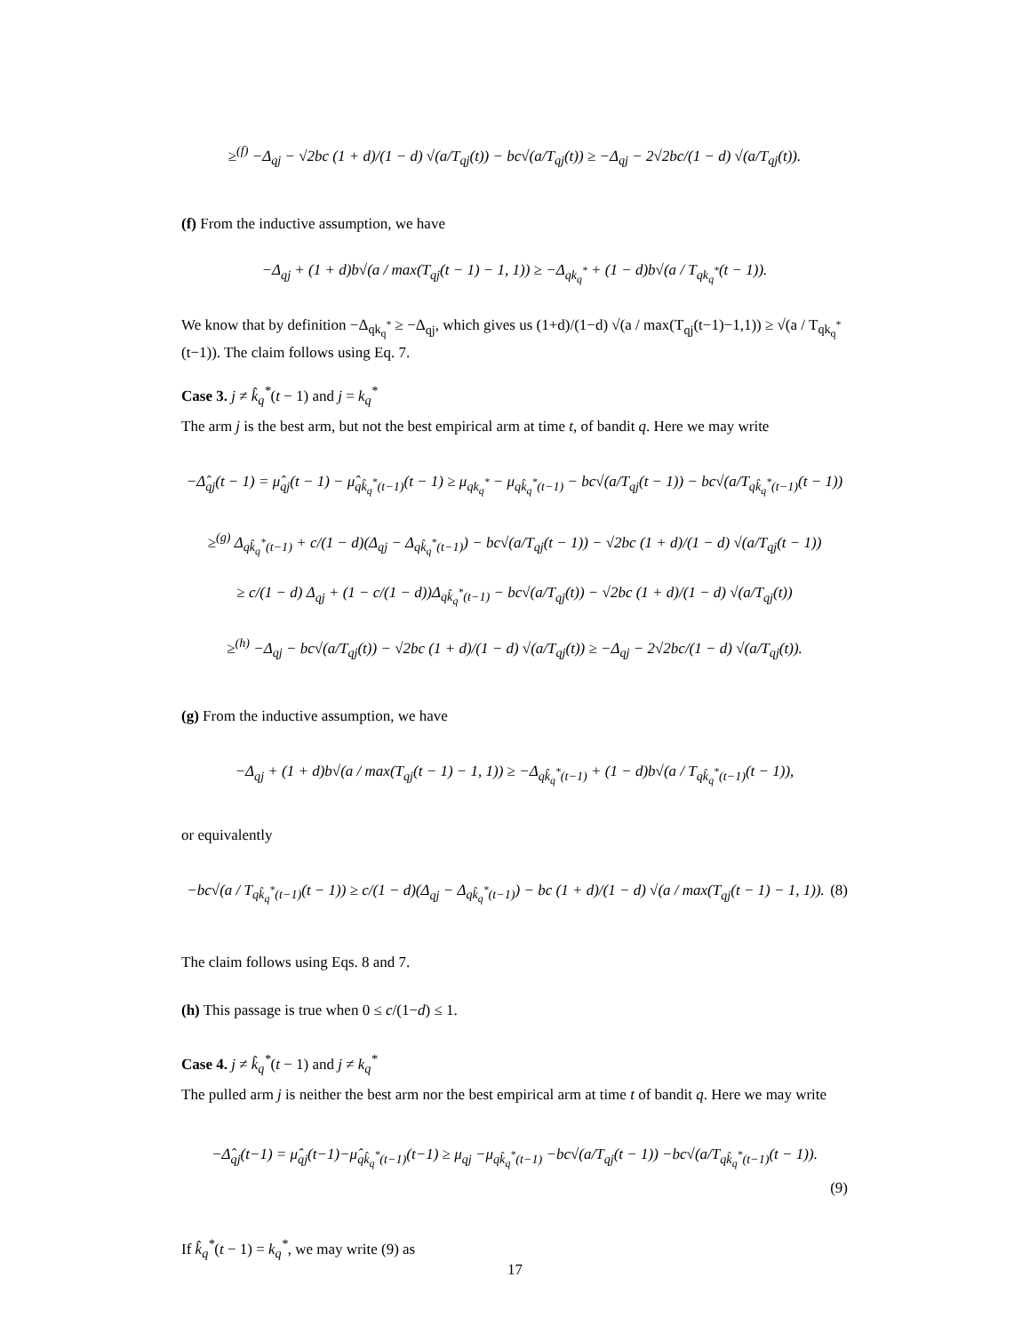≥<sup>(f)</sup> −Δ<sub>qj</sub> − √2bc (1 + d)/(1 − d) √(a/T<sub>qj</sub>(t)) − bc√(a/T<sub>qj</sub>(t)) ≥ −Δ<sub>qj</sub> − 2√2bc/(1 − d) √(a/T<sub>qj</sub>(t)).
(f) From the inductive assumption, we have
−Δ<sub>qj</sub> + (1 + d)b√(a / max(T<sub>qj</sub>(t − 1) − 1, 1)) ≥ −Δ<sub>qk<sub>q</sub><sup>*</sup></sub> + (1 − d)b√(a / T<sub>qk<sub>q</sub><sup>*</sup></sub>(t − 1)).
We know that by definition −Δ<sub>qk<sub>q</sub><sup>*</sup></sub> ≥ −Δ<sub>qj</sub>, which gives us (1+d)/(1−d) √(a / max(T<sub>qj</sub>(t−1)−1,1)) ≥ √(a / T<sub>qk<sub>q</sub><sup>*</sup></sub>(t−1)). The claim follows using Eq. 7.
Case 3. j ≠ k̂<sub>q</sub><sup>*</sup>(t − 1) and j = k<sub>q</sub><sup>*</sup>
The arm j is the best arm, but not the best empirical arm at time t, of bandit q. Here we may write
−Δ̂<sub>qj</sub>(t − 1) = μ̂<sub>qj</sub>(t − 1) − μ̂<sub>qk̂<sub>q</sub><sup>*</sup>(t−1)</sub>(t − 1) ≥ μ<sub>qk<sub>q</sub><sup>*</sup></sub> − μ<sub>qk̂<sub>q</sub><sup>*</sup>(t−1)</sub> − bc√(a/T<sub>qj</sub>(t − 1)) − bc√(a/T<sub>qk̂<sub>q</sub><sup>*</sup>(t−1)</sub>(t − 1))
≥<sup>(g)</sup> Δ<sub>qk̂<sub>q</sub><sup>*</sup>(t−1)</sub> + c/(1 − d)(Δ<sub>qj</sub> − Δ<sub>qk̂<sub>q</sub><sup>*</sup>(t−1)</sub>) − bc√(a/T<sub>qj</sub>(t − 1)) − √2bc (1 + d)/(1 − d) √(a/T<sub>qj</sub>(t − 1))
≥ c/(1 − d) Δ<sub>qj</sub> + (1 − c/(1 − d))Δ<sub>qk̂<sub>q</sub><sup>*</sup>(t−1)</sub> − bc√(a/T<sub>qj</sub>(t)) − √2bc (1 + d)/(1 − d) √(a/T<sub>qj</sub>(t))
≥<sup>(h)</sup> −Δ<sub>qj</sub> − bc√(a/T<sub>qj</sub>(t)) − √2bc (1 + d)/(1 − d) √(a/T<sub>qj</sub>(t)) ≥ −Δ<sub>qj</sub> − 2√2bc/(1 − d) √(a/T<sub>qj</sub>(t)).
(g) From the inductive assumption, we have
−Δ<sub>qj</sub> + (1 + d)b√(a / max(T<sub>qj</sub>(t − 1) − 1, 1)) ≥ −Δ<sub>qk̂<sub>q</sub><sup>*</sup>(t−1)</sub> + (1 − d)b√(a / T<sub>qk̂<sub>q</sub><sup>*</sup>(t−1)</sub>(t − 1)),
or equivalently
−bc√(a / T<sub>qk̂<sub>q</sub><sup>*</sup>(t−1)</sub>(t − 1)) ≥ c/(1 − d)(Δ<sub>qj</sub> − Δ<sub>qk̂<sub>q</sub><sup>*</sup>(t−1)</sub>) − bc (1 + d)/(1 − d) √(a / max(T<sub>qj</sub>(t − 1) − 1, 1)). (8)
The claim follows using Eqs. 8 and 7.
(h) This passage is true when 0 ≤ c/(1−d) ≤ 1.
Case 4. j ≠ k̂<sub>q</sub><sup>*</sup>(t − 1) and j ≠ k<sub>q</sub><sup>*</sup>
The pulled arm j is neither the best arm nor the best empirical arm at time t of bandit q. Here we may write
−Δ̂<sub>qj</sub>(t−1) = μ̂<sub>qj</sub>(t−1)−μ̂<sub>qk̂<sub>q</sub><sup>*</sup>(t−1)</sub>(t−1) ≥ μ<sub>qj</sub> −μ<sub>qk̂<sub>q</sub><sup>*</sup>(t−1)</sub> −bc√(a/T<sub>qj</sub>(t − 1)) −bc√(a/T<sub>qk̂<sub>q</sub><sup>*</sup>(t−1)</sub>(t − 1)).
(9)
If k̂<sub>q</sub><sup>*</sup>(t − 1) = k<sub>q</sub><sup>*</sup>, we may write (9) as
17